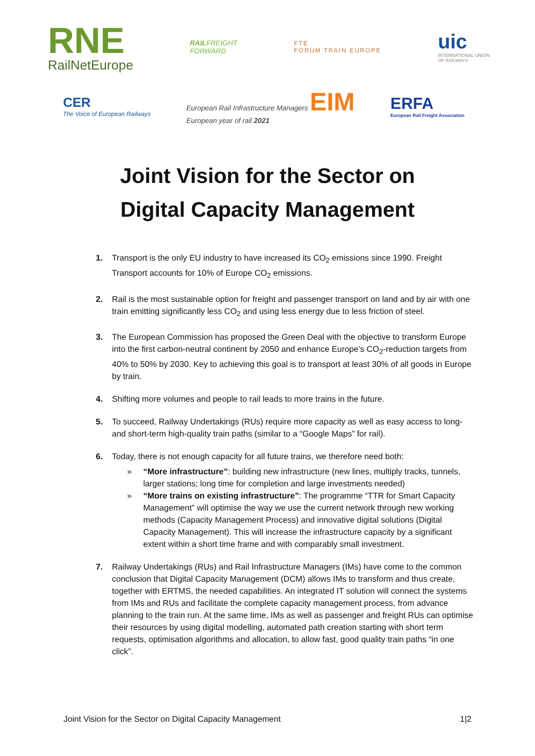RNE
RailNetEurope
RAILFREIGHT
FORWARD
FTE
FORUM TRAIN EUROPE
uic
INTERNATIONAL UNION
OF RAILWAYS
CER
The Voice of European Railways
European Rail Infrastructure Managers EIM
European year of rail 2021
ERFA
European Rail Freight Association
Joint Vision for the Sector on
Digital Capacity Management
1. Transport is the only EU industry to have increased its CO<sub>2</sub> emissions since 1990. Freight Transport accounts for 10% of Europe CO<sub>2</sub> emissions.
2. Rail is the most sustainable option for freight and passenger transport on land and by air with one train emitting significantly less CO<sub>2</sub> and using less energy due to less friction of steel.
3. The European Commission has proposed the Green Deal with the objective to transform Europe into the first carbon-neutral continent by 2050 and enhance Europe’s CO<sub>2</sub>-reduction targets from 40% to 50% by 2030. Key to achieving this goal is to transport at least 30% of all goods in Europe by train.
4. Shifting more volumes and people to rail leads to more trains in the future.
5. To succeed, Railway Undertakings (RUs) require more capacity as well as easy access to long- and short-term high-quality train paths (similar to a “Google Maps” for rail).
6. Today, there is not enough capacity for all future trains, we therefore need both:
» “More infrastructure”: building new infrastructure (new lines, multiply tracks, tunnels, larger stations; long time for completion and large investments needed)
» “More trains on existing infrastructure”: The programme “TTR for Smart Capacity Management” will optimise the way we use the current network through new working methods (Capacity Management Process) and innovative digital solutions (Digital Capacity Management). This will increase the infrastructure capacity by a significant extent within a short time frame and with comparably small investment.
7. Railway Undertakings (RUs) and Rail Infrastructure Managers (IMs) have come to the common conclusion that Digital Capacity Management (DCM) allows IMs to transform and thus create, together with ERTMS, the needed capabilities. An integrated IT solution will connect the systems from IMs and RUs and facilitate the complete capacity management process, from advance planning to the train run. At the same time, IMs as well as passenger and freight RUs can optimise their resources by using digital modelling, automated path creation starting with short term requests, optimisation algorithms and allocation, to allow fast, good quality train paths “in one click”.
Joint Vision for the Sector on Digital Capacity Management 1|2